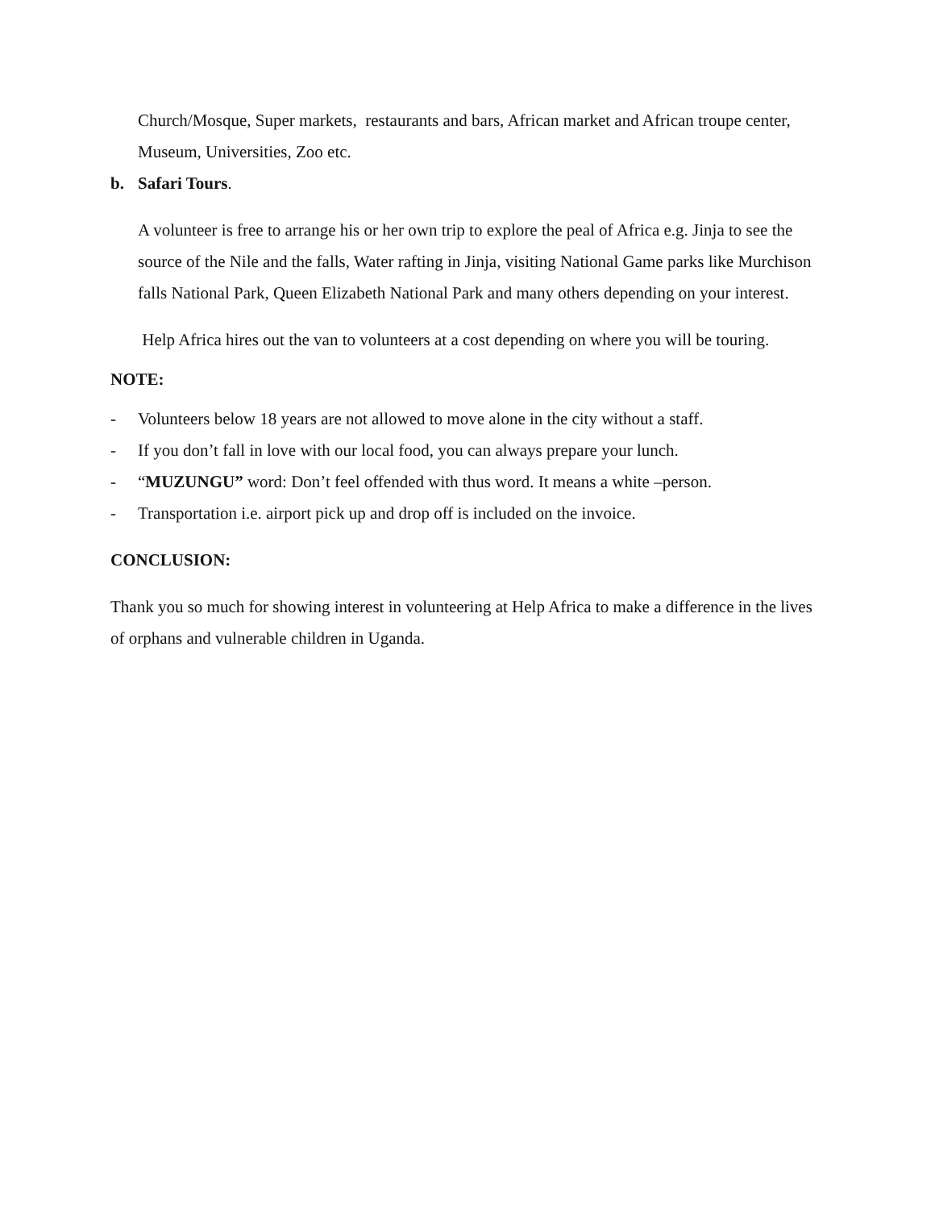Church/Mosque, Super markets, restaurants and bars, African market and African troupe center, Museum, Universities, Zoo etc.
b. Safari Tours.
A volunteer is free to arrange his or her own trip to explore the peal of Africa e.g. Jinja to see the source of the Nile and the falls, Water rafting in Jinja, visiting National Game parks like Murchison falls National Park, Queen Elizabeth National Park and many others depending on your interest.
Help Africa hires out the van to volunteers at a cost depending on where you will be touring.
NOTE:
- Volunteers below 18 years are not allowed to move alone in the city without a staff.
- If you don’t fall in love with our local food, you can always prepare your lunch.
- “MUZUNGU” word: Don’t feel offended with thus word. It means a white –person.
- Transportation i.e. airport pick up and drop off is included on the invoice.
CONCLUSION:
Thank you so much for showing interest in volunteering at Help Africa to make a difference in the lives of orphans and vulnerable children in Uganda.